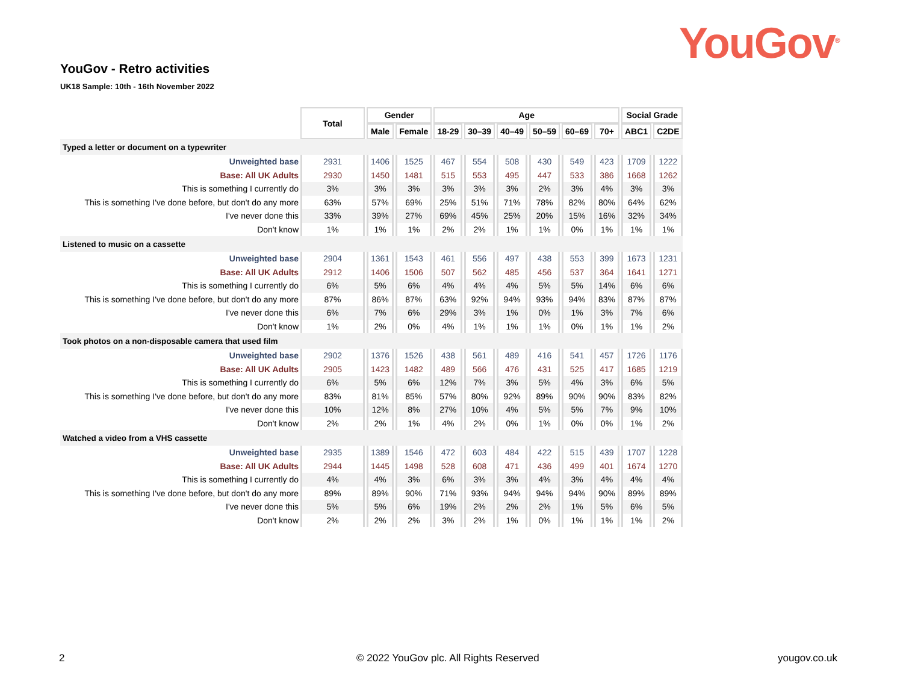YouGov<sup>®</sup>
YouGov - Retro activities
UK18 Sample: 10th - 16th November 2022
| | Total | Gender | | Age | | | | | | Social Grade | |
| | | Male | Female | 18-29 | 30–39 | 40–49 | 50–59 | 60–69 | 70+ | ABC1 | C2DE |
| Typed a letter or document on a typewriter | | | | | | | | | | | |
| Unweighted base | 2931 | 1406 | 1525 | 467 | 554 | 508 | 430 | 549 | 423 | 1709 | 1222 |
| Base: All UK Adults | 2930 | 1450 | 1481 | 515 | 553 | 495 | 447 | 533 | 386 | 1668 | 1262 |
| This is something I currently do | 3% | 3% | 3% | 3% | 3% | 3% | 2% | 3% | 4% | 3% | 3% |
| This is something I've done before, but don't do any more | 63% | 57% | 69% | 25% | 51% | 71% | 78% | 82% | 80% | 64% | 62% |
| I've never done this | 33% | 39% | 27% | 69% | 45% | 25% | 20% | 15% | 16% | 32% | 34% |
| Don't know | 1% | 1% | 1% | 2% | 2% | 1% | 1% | 0% | 1% | 1% | 1% |
| Listened to music on a cassette | | | | | | | | | | | |
| Unweighted base | 2904 | 1361 | 1543 | 461 | 556 | 497 | 438 | 553 | 399 | 1673 | 1231 |
| Base: All UK Adults | 2912 | 1406 | 1506 | 507 | 562 | 485 | 456 | 537 | 364 | 1641 | 1271 |
| This is something I currently do | 6% | 5% | 6% | 4% | 4% | 4% | 5% | 5% | 14% | 6% | 6% |
| This is something I've done before, but don't do any more | 87% | 86% | 87% | 63% | 92% | 94% | 93% | 94% | 83% | 87% | 87% |
| I've never done this | 6% | 7% | 6% | 29% | 3% | 1% | 0% | 1% | 3% | 7% | 6% |
| Don't know | 1% | 2% | 0% | 4% | 1% | 1% | 1% | 0% | 1% | 1% | 2% |
| Took photos on a non-disposable camera that used film | | | | | | | | | | | |
| Unweighted base | 2902 | 1376 | 1526 | 438 | 561 | 489 | 416 | 541 | 457 | 1726 | 1176 |
| Base: All UK Adults | 2905 | 1423 | 1482 | 489 | 566 | 476 | 431 | 525 | 417 | 1685 | 1219 |
| This is something I currently do | 6% | 5% | 6% | 12% | 7% | 3% | 5% | 4% | 3% | 6% | 5% |
| This is something I've done before, but don't do any more | 83% | 81% | 85% | 57% | 80% | 92% | 89% | 90% | 90% | 83% | 82% |
| I've never done this | 10% | 12% | 8% | 27% | 10% | 4% | 5% | 5% | 7% | 9% | 10% |
| Don't know | 2% | 2% | 1% | 4% | 2% | 0% | 1% | 0% | 0% | 1% | 2% |
| Watched a video from a VHS cassette | | | | | | | | | | | |
| Unweighted base | 2935 | 1389 | 1546 | 472 | 603 | 484 | 422 | 515 | 439 | 1707 | 1228 |
| Base: All UK Adults | 2944 | 1445 | 1498 | 528 | 608 | 471 | 436 | 499 | 401 | 1674 | 1270 |
| This is something I currently do | 4% | 4% | 3% | 6% | 3% | 3% | 4% | 3% | 4% | 4% | 4% |
| This is something I've done before, but don't do any more | 89% | 89% | 90% | 71% | 93% | 94% | 94% | 94% | 90% | 89% | 89% |
| I've never done this | 5% | 5% | 6% | 19% | 2% | 2% | 2% | 1% | 5% | 6% | 5% |
| Don't know | 2% | 2% | 2% | 3% | 2% | 1% | 0% | 1% | 1% | 1% | 2% |
2
© 2022 YouGov plc. All Rights Reserved
yougov.co.uk